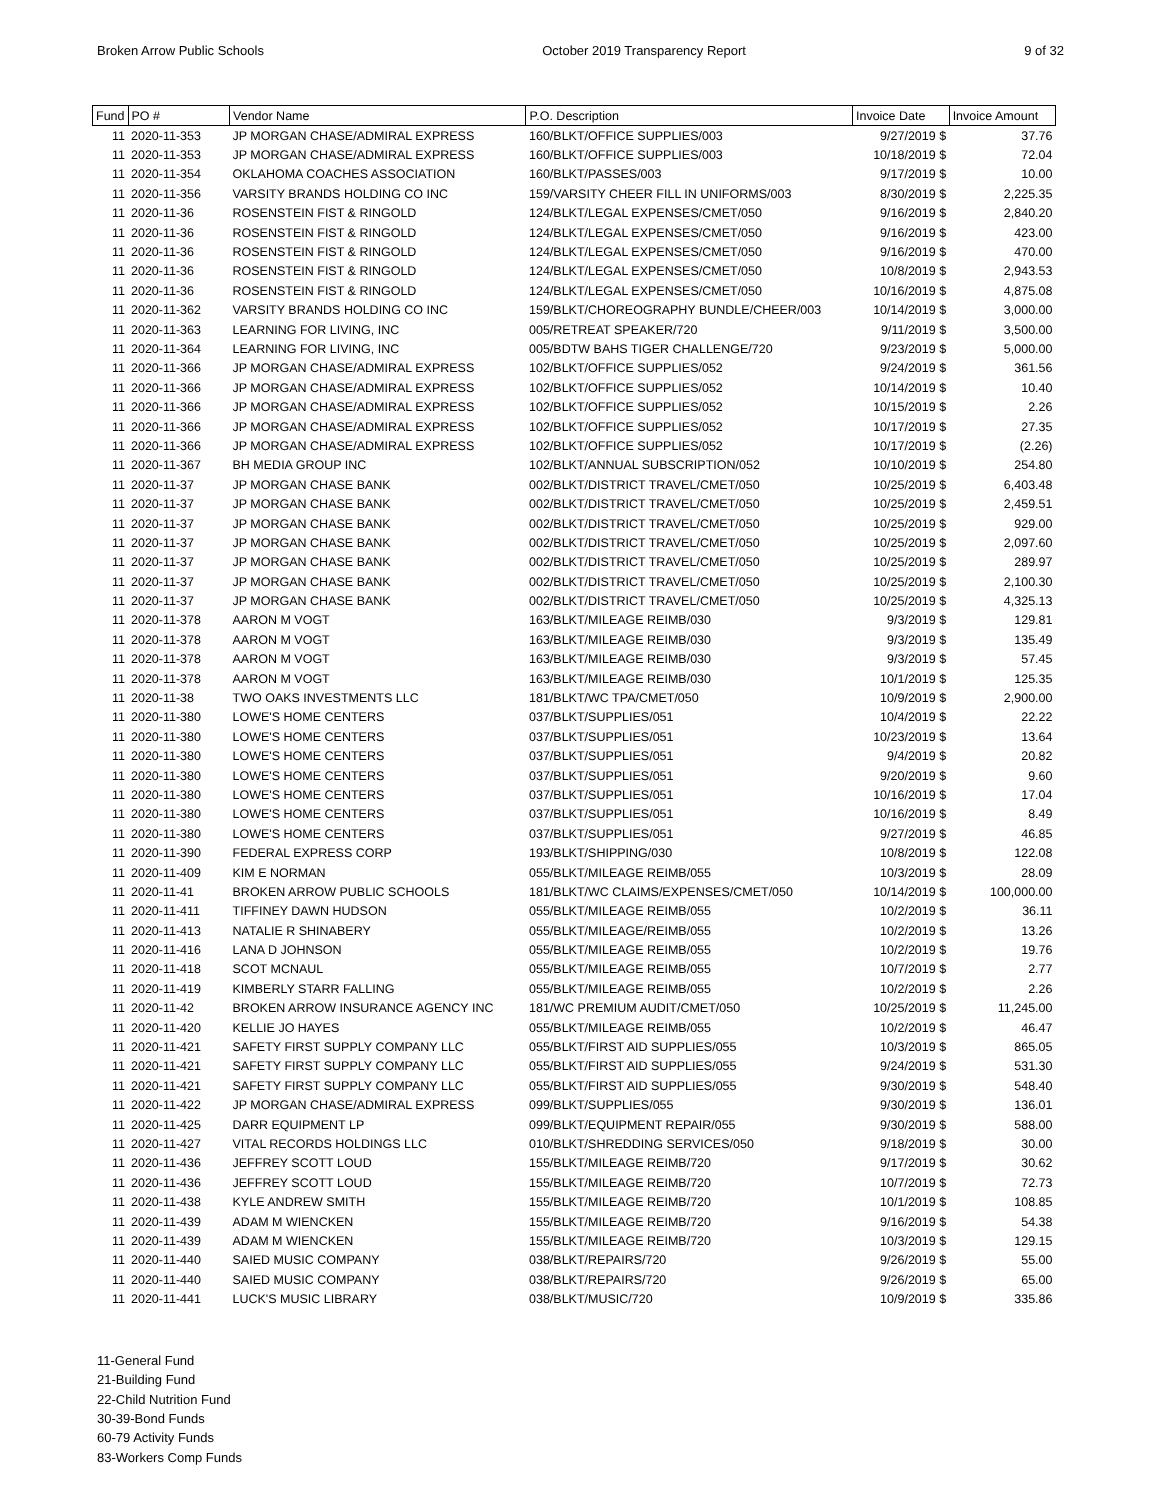Broken Arrow Public Schools October 2019 Transparency Report 9 of 32
| Fund | PO # | Vendor Name | P.O. Description | Invoice Date | Invoice Amount |
| --- | --- | --- | --- | --- | --- |
| 11 | 2020-11-353 | JP MORGAN CHASE/ADMIRAL EXPRESS | 160/BLKT/OFFICE SUPPLIES/003 | 9/27/2019 $ | 37.76 |
| 11 | 2020-11-353 | JP MORGAN CHASE/ADMIRAL EXPRESS | 160/BLKT/OFFICE SUPPLIES/003 | 10/18/2019 $ | 72.04 |
| 11 | 2020-11-354 | OKLAHOMA COACHES ASSOCIATION | 160/BLKT/PASSES/003 | 9/17/2019 $ | 10.00 |
| 11 | 2020-11-356 | VARSITY BRANDS HOLDING CO INC | 159/VARSITY CHEER FILL IN UNIFORMS/003 | 8/30/2019 $ | 2,225.35 |
| 11 | 2020-11-36 | ROSENSTEIN FIST & RINGOLD | 124/BLKT/LEGAL EXPENSES/CMET/050 | 9/16/2019 $ | 2,840.20 |
| 11 | 2020-11-36 | ROSENSTEIN FIST & RINGOLD | 124/BLKT/LEGAL EXPENSES/CMET/050 | 9/16/2019 $ | 423.00 |
| 11 | 2020-11-36 | ROSENSTEIN FIST & RINGOLD | 124/BLKT/LEGAL EXPENSES/CMET/050 | 9/16/2019 $ | 470.00 |
| 11 | 2020-11-36 | ROSENSTEIN FIST & RINGOLD | 124/BLKT/LEGAL EXPENSES/CMET/050 | 10/8/2019 $ | 2,943.53 |
| 11 | 2020-11-36 | ROSENSTEIN FIST & RINGOLD | 124/BLKT/LEGAL EXPENSES/CMET/050 | 10/16/2019 $ | 4,875.08 |
| 11 | 2020-11-362 | VARSITY BRANDS HOLDING CO INC | 159/BLKT/CHOREOGRAPHY BUNDLE/CHEER/003 | 10/14/2019 $ | 3,000.00 |
| 11 | 2020-11-363 | LEARNING FOR LIVING, INC | 005/RETREAT SPEAKER/720 | 9/11/2019 $ | 3,500.00 |
| 11 | 2020-11-364 | LEARNING FOR LIVING, INC | 005/BDTW BAHS TIGER CHALLENGE/720 | 9/23/2019 $ | 5,000.00 |
| 11 | 2020-11-366 | JP MORGAN CHASE/ADMIRAL EXPRESS | 102/BLKT/OFFICE SUPPLIES/052 | 9/24/2019 $ | 361.56 |
| 11 | 2020-11-366 | JP MORGAN CHASE/ADMIRAL EXPRESS | 102/BLKT/OFFICE SUPPLIES/052 | 10/14/2019 $ | 10.40 |
| 11 | 2020-11-366 | JP MORGAN CHASE/ADMIRAL EXPRESS | 102/BLKT/OFFICE SUPPLIES/052 | 10/15/2019 $ | 2.26 |
| 11 | 2020-11-366 | JP MORGAN CHASE/ADMIRAL EXPRESS | 102/BLKT/OFFICE SUPPLIES/052 | 10/17/2019 $ | 27.35 |
| 11 | 2020-11-366 | JP MORGAN CHASE/ADMIRAL EXPRESS | 102/BLKT/OFFICE SUPPLIES/052 | 10/17/2019 $ | (2.26) |
| 11 | 2020-11-367 | BH MEDIA GROUP INC | 102/BLKT/ANNUAL SUBSCRIPTION/052 | 10/10/2019 $ | 254.80 |
| 11 | 2020-11-37 | JP MORGAN CHASE BANK | 002/BLKT/DISTRICT TRAVEL/CMET/050 | 10/25/2019 $ | 6,403.48 |
| 11 | 2020-11-37 | JP MORGAN CHASE BANK | 002/BLKT/DISTRICT TRAVEL/CMET/050 | 10/25/2019 $ | 2,459.51 |
| 11 | 2020-11-37 | JP MORGAN CHASE BANK | 002/BLKT/DISTRICT TRAVEL/CMET/050 | 10/25/2019 $ | 929.00 |
| 11 | 2020-11-37 | JP MORGAN CHASE BANK | 002/BLKT/DISTRICT TRAVEL/CMET/050 | 10/25/2019 $ | 2,097.60 |
| 11 | 2020-11-37 | JP MORGAN CHASE BANK | 002/BLKT/DISTRICT TRAVEL/CMET/050 | 10/25/2019 $ | 289.97 |
| 11 | 2020-11-37 | JP MORGAN CHASE BANK | 002/BLKT/DISTRICT TRAVEL/CMET/050 | 10/25/2019 $ | 2,100.30 |
| 11 | 2020-11-37 | JP MORGAN CHASE BANK | 002/BLKT/DISTRICT TRAVEL/CMET/050 | 10/25/2019 $ | 4,325.13 |
| 11 | 2020-11-378 | AARON M VOGT | 163/BLKT/MILEAGE REIMB/030 | 9/3/2019 $ | 129.81 |
| 11 | 2020-11-378 | AARON M VOGT | 163/BLKT/MILEAGE REIMB/030 | 9/3/2019 $ | 135.49 |
| 11 | 2020-11-378 | AARON M VOGT | 163/BLKT/MILEAGE REIMB/030 | 9/3/2019 $ | 57.45 |
| 11 | 2020-11-378 | AARON M VOGT | 163/BLKT/MILEAGE REIMB/030 | 10/1/2019 $ | 125.35 |
| 11 | 2020-11-38 | TWO OAKS INVESTMENTS LLC | 181/BLKT/WC TPA/CMET/050 | 10/9/2019 $ | 2,900.00 |
| 11 | 2020-11-380 | LOWE'S HOME CENTERS | 037/BLKT/SUPPLIES/051 | 10/4/2019 $ | 22.22 |
| 11 | 2020-11-380 | LOWE'S HOME CENTERS | 037/BLKT/SUPPLIES/051 | 10/23/2019 $ | 13.64 |
| 11 | 2020-11-380 | LOWE'S HOME CENTERS | 037/BLKT/SUPPLIES/051 | 9/4/2019 $ | 20.82 |
| 11 | 2020-11-380 | LOWE'S HOME CENTERS | 037/BLKT/SUPPLIES/051 | 9/20/2019 $ | 9.60 |
| 11 | 2020-11-380 | LOWE'S HOME CENTERS | 037/BLKT/SUPPLIES/051 | 10/16/2019 $ | 17.04 |
| 11 | 2020-11-380 | LOWE'S HOME CENTERS | 037/BLKT/SUPPLIES/051 | 10/16/2019 $ | 8.49 |
| 11 | 2020-11-380 | LOWE'S HOME CENTERS | 037/BLKT/SUPPLIES/051 | 9/27/2019 $ | 46.85 |
| 11 | 2020-11-390 | FEDERAL EXPRESS CORP | 193/BLKT/SHIPPING/030 | 10/8/2019 $ | 122.08 |
| 11 | 2020-11-409 | KIM E NORMAN | 055/BLKT/MILEAGE REIMB/055 | 10/3/2019 $ | 28.09 |
| 11 | 2020-11-41 | BROKEN ARROW PUBLIC SCHOOLS | 181/BLKT/WC CLAIMS/EXPENSES/CMET/050 | 10/14/2019 $ | 100,000.00 |
| 11 | 2020-11-411 | TIFFINEY DAWN HUDSON | 055/BLKT/MILEAGE REIMB/055 | 10/2/2019 $ | 36.11 |
| 11 | 2020-11-413 | NATALIE R SHINABERY | 055/BLKT/MILEAGE/REIMB/055 | 10/2/2019 $ | 13.26 |
| 11 | 2020-11-416 | LANA D JOHNSON | 055/BLKT/MILEAGE REIMB/055 | 10/2/2019 $ | 19.76 |
| 11 | 2020-11-418 | SCOT MCNAUL | 055/BLKT/MILEAGE REIMB/055 | 10/7/2019 $ | 2.77 |
| 11 | 2020-11-419 | KIMBERLY STARR FALLING | 055/BLKT/MILEAGE REIMB/055 | 10/2/2019 $ | 2.26 |
| 11 | 2020-11-42 | BROKEN ARROW INSURANCE AGENCY INC | 181/WC PREMIUM AUDIT/CMET/050 | 10/25/2019 $ | 11,245.00 |
| 11 | 2020-11-420 | KELLIE JO HAYES | 055/BLKT/MILEAGE REIMB/055 | 10/2/2019 $ | 46.47 |
| 11 | 2020-11-421 | SAFETY FIRST SUPPLY COMPANY LLC | 055/BLKT/FIRST AID SUPPLIES/055 | 10/3/2019 $ | 865.05 |
| 11 | 2020-11-421 | SAFETY FIRST SUPPLY COMPANY LLC | 055/BLKT/FIRST AID SUPPLIES/055 | 9/24/2019 $ | 531.30 |
| 11 | 2020-11-421 | SAFETY FIRST SUPPLY COMPANY LLC | 055/BLKT/FIRST AID SUPPLIES/055 | 9/30/2019 $ | 548.40 |
| 11 | 2020-11-422 | JP MORGAN CHASE/ADMIRAL EXPRESS | 099/BLKT/SUPPLIES/055 | 9/30/2019 $ | 136.01 |
| 11 | 2020-11-425 | DARR EQUIPMENT LP | 099/BLKT/EQUIPMENT REPAIR/055 | 9/30/2019 $ | 588.00 |
| 11 | 2020-11-427 | VITAL RECORDS HOLDINGS LLC | 010/BLKT/SHREDDING SERVICES/050 | 9/18/2019 $ | 30.00 |
| 11 | 2020-11-436 | JEFFREY SCOTT LOUD | 155/BLKT/MILEAGE REIMB/720 | 9/17/2019 $ | 30.62 |
| 11 | 2020-11-436 | JEFFREY SCOTT LOUD | 155/BLKT/MILEAGE REIMB/720 | 10/7/2019 $ | 72.73 |
| 11 | 2020-11-438 | KYLE ANDREW SMITH | 155/BLKT/MILEAGE REIMB/720 | 10/1/2019 $ | 108.85 |
| 11 | 2020-11-439 | ADAM M WIENCKEN | 155/BLKT/MILEAGE REIMB/720 | 9/16/2019 $ | 54.38 |
| 11 | 2020-11-439 | ADAM M WIENCKEN | 155/BLKT/MILEAGE REIMB/720 | 10/3/2019 $ | 129.15 |
| 11 | 2020-11-440 | SAIED MUSIC COMPANY | 038/BLKT/REPAIRS/720 | 9/26/2019 $ | 55.00 |
| 11 | 2020-11-440 | SAIED MUSIC COMPANY | 038/BLKT/REPAIRS/720 | 9/26/2019 $ | 65.00 |
| 11 | 2020-11-441 | LUCK'S MUSIC LIBRARY | 038/BLKT/MUSIC/720 | 10/9/2019 $ | 335.86 |
11-General Fund
21-Building Fund
22-Child Nutrition Fund
30-39-Bond Funds
60-79 Activity Funds
83-Workers Comp Funds